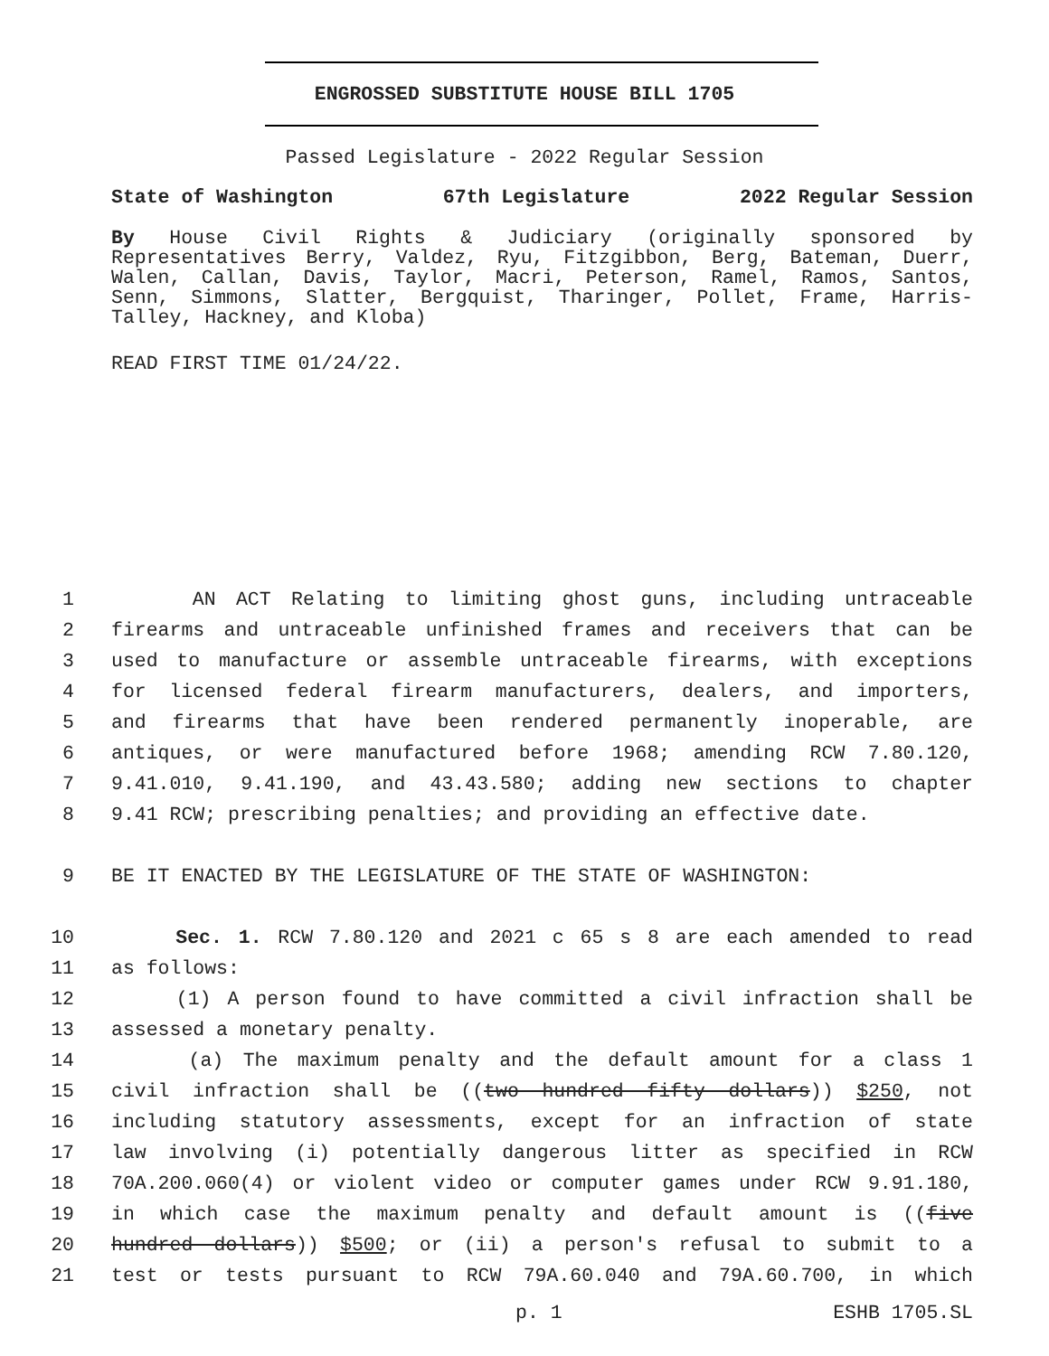ENGROSSED SUBSTITUTE HOUSE BILL 1705
Passed Legislature - 2022 Regular Session
State of Washington 67th Legislature 2022 Regular Session
By House Civil Rights & Judiciary (originally sponsored by Representatives Berry, Valdez, Ryu, Fitzgibbon, Berg, Bateman, Duerr, Walen, Callan, Davis, Taylor, Macri, Peterson, Ramel, Ramos, Santos, Senn, Simmons, Slatter, Bergquist, Tharinger, Pollet, Frame, Harris-Talley, Hackney, and Kloba)
READ FIRST TIME 01/24/22.
1 AN ACT Relating to limiting ghost guns, including untraceable
2 firearms and untraceable unfinished frames and receivers that can be
3 used to manufacture or assemble untraceable firearms, with exceptions
4 for licensed federal firearm manufacturers, dealers, and importers,
5 and firearms that have been rendered permanently inoperable, are
6 antiques, or were manufactured before 1968; amending RCW 7.80.120,
7 9.41.010, 9.41.190, and 43.43.580; adding new sections to chapter
8 9.41 RCW; prescribing penalties; and providing an effective date.
9 BE IT ENACTED BY THE LEGISLATURE OF THE STATE OF WASHINGTON:
10 Sec. 1. RCW 7.80.120 and 2021 c 65 s 8 are each amended to read
11 as follows:
12 (1) A person found to have committed a civil infraction shall be
13 assessed a monetary penalty.
14 (a) The maximum penalty and the default amount for a class 1
15 civil infraction shall be ((two hundred fifty dollars)) $250, not
16 including statutory assessments, except for an infraction of state
17 law involving (i) potentially dangerous litter as specified in RCW
18 70A.200.060(4) or violent video or computer games under RCW 9.91.180,
19 in which case the maximum penalty and default amount is ((five
20 hundred dollars)) $500; or (ii) a person's refusal to submit to a
21 test or tests pursuant to RCW 79A.60.040 and 79A.60.700, in which
p. 1 ESHB 1705.SL